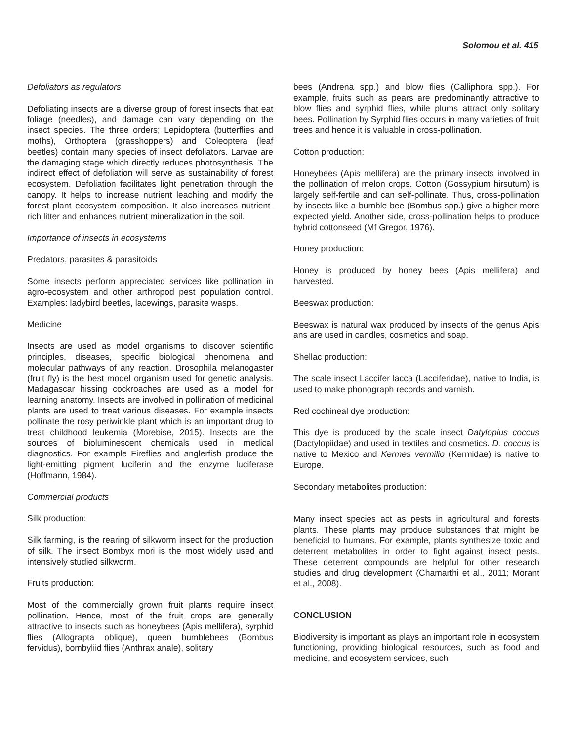Solomou et al. 415
Defoliators as regulators
Defoliating insects are a diverse group of forest insects that eat foliage (needles), and damage can vary depending on the insect species. The three orders; Lepidoptera (butterflies and moths), Orthoptera (grasshoppers) and Coleoptera (leaf beetles) contain many species of insect defoliators. Larvae are the damaging stage which directly reduces photosynthesis. The indirect effect of defoliation will serve as sustainability of forest ecosystem. Defoliation facilitates light penetration through the canopy. It helps to increase nutrient leaching and modify the forest plant ecosystem composition. It also increases nutrient-rich litter and enhances nutrient mineralization in the soil.
Importance of insects in ecosystems
Predators, parasites & parasitoids
Some insects perform appreciated services like pollination in agro-ecosystem and other arthropod pest population control. Examples: ladybird beetles, lacewings, parasite wasps.
Medicine
Insects are used as model organisms to discover scientific principles, diseases, specific biological phenomena and molecular pathways of any reaction. Drosophila melanogaster (fruit fly) is the best model organism used for genetic analysis. Madagascar hissing cockroaches are used as a model for learning anatomy. Insects are involved in pollination of medicinal plants are used to treat various diseases. For example insects pollinate the rosy periwinkle plant which is an important drug to treat childhood leukemia (Morebise, 2015). Insects are the sources of bioluminescent chemicals used in medical diagnostics. For example Fireflies and anglerfish produce the light-emitting pigment luciferin and the enzyme luciferase (Hoffmann, 1984).
Commercial products
Silk production:
Silk farming, is the rearing of silkworm insect for the production of silk. The insect Bombyx mori is the most widely used and intensively studied silkworm.
Fruits production:
Most of the commercially grown fruit plants require insect pollination. Hence, most of the fruit crops are generally attractive to insects such as honeybees (Apis mellifera), syrphid flies (Allograpta oblique), queen bumblebees (Bombus fervidus), bombyliid flies (Anthrax anale), solitary
bees (Andrena spp.) and blow flies (Calliphora spp.). For example, fruits such as pears are predominantly attractive to blow flies and syrphid flies, while plums attract only solitary bees. Pollination by Syrphid flies occurs in many varieties of fruit trees and hence it is valuable in cross-pollination.
Cotton production:
Honeybees (Apis mellifera) are the primary insects involved in the pollination of melon crops. Cotton (Gossypium hirsutum) is largely self-fertile and can self-pollinate. Thus, cross-pollination by insects like a bumble bee (Bombus spp.) give a higher more expected yield. Another side, cross-pollination helps to produce hybrid cottonseed (Mf Gregor, 1976).
Honey production:
Honey is produced by honey bees (Apis mellifera) and harvested.
Beeswax production:
Beeswax is natural wax produced by insects of the genus Apis ans are used in candles, cosmetics and soap.
Shellac production:
The scale insect Laccifer lacca (Lacciferidae), native to India, is used to make phonograph records and varnish.
Red cochineal dye production:
This dye is produced by the scale insect Datylopius coccus (Dactylopiidae) and used in textiles and cosmetics. D. coccus is native to Mexico and Kermes vermilio (Kermidae) is native to Europe.
Secondary metabolites production:
Many insect species act as pests in agricultural and forests plants. These plants may produce substances that might be beneficial to humans. For example, plants synthesize toxic and deterrent metabolites in order to fight against insect pests. These deterrent compounds are helpful for other research studies and drug development (Chamarthi et al., 2011; Morant et al., 2008).
CONCLUSION
Biodiversity is important as plays an important role in ecosystem functioning, providing biological resources, such as food and medicine, and ecosystem services, such